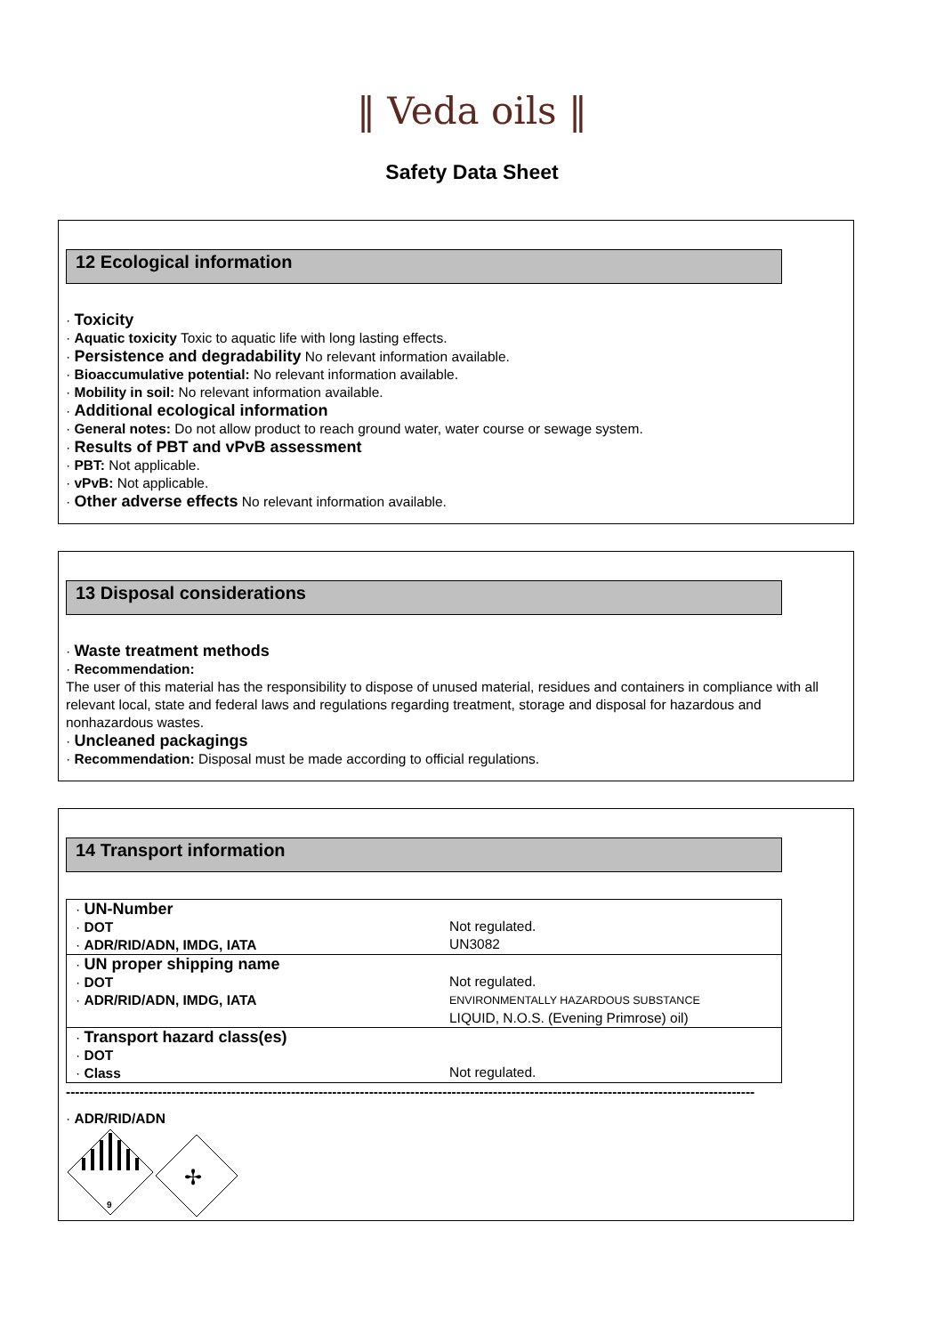‖ Veda oils ‖
Safety Data Sheet
12 Ecological information
· Toxicity
· Aquatic toxicity Toxic to aquatic life with long lasting effects.
· Persistence and degradability No relevant information available.
· Bioaccumulative potential: No relevant information available.
· Mobility in soil: No relevant information available.
· Additional ecological information
· General notes: Do not allow product to reach ground water, water course or sewage system.
· Results of PBT and vPvB assessment
· PBT: Not applicable.
· vPvB: Not applicable.
· Other adverse effects No relevant information available.
13 Disposal considerations
· Waste treatment methods
· Recommendation:
The user of this material has the responsibility to dispose of unused material, residues and containers in compliance with all relevant local, state and federal laws and regulations regarding treatment, storage and disposal for hazardous and nonhazardous wastes.
· Uncleaned packagings
· Recommendation: Disposal must be made according to official regulations.
14 Transport information
| · UN-Number · DOT · ADR/RID/ADN, IMDG, IATA | Not regulated. UN3082 |
| · UN proper shipping name · DOT · ADR/RID/ADN, IMDG, IATA | Not regulated. ENVIRONMENTALLY HAZARDOUS SUBSTANCE LIQUID, N.O.S. (Evening Primrose) oil) |
| · Transport hazard class(es) · DOT · Class | Not regulated. |
------------------------------------------------------------------------------------------------------------------------------------------------------
· ADR/RID/ADN
9
✢